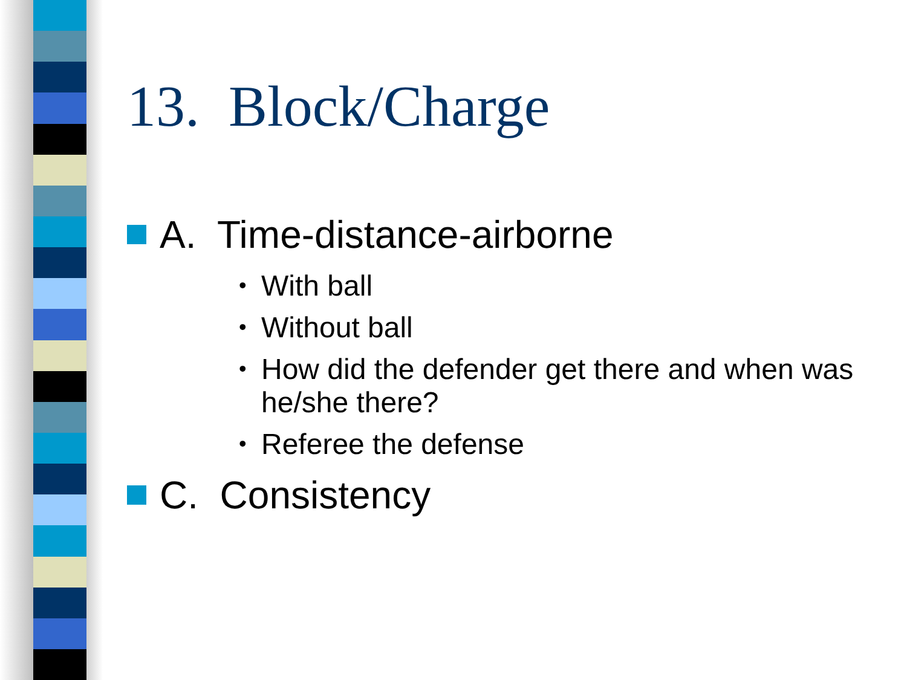13. Block/Charge
A. Time-distance-airborne
• With ball
• Without ball
• How did the defender get there and when was he/she there?
• Referee the defense
C. Consistency